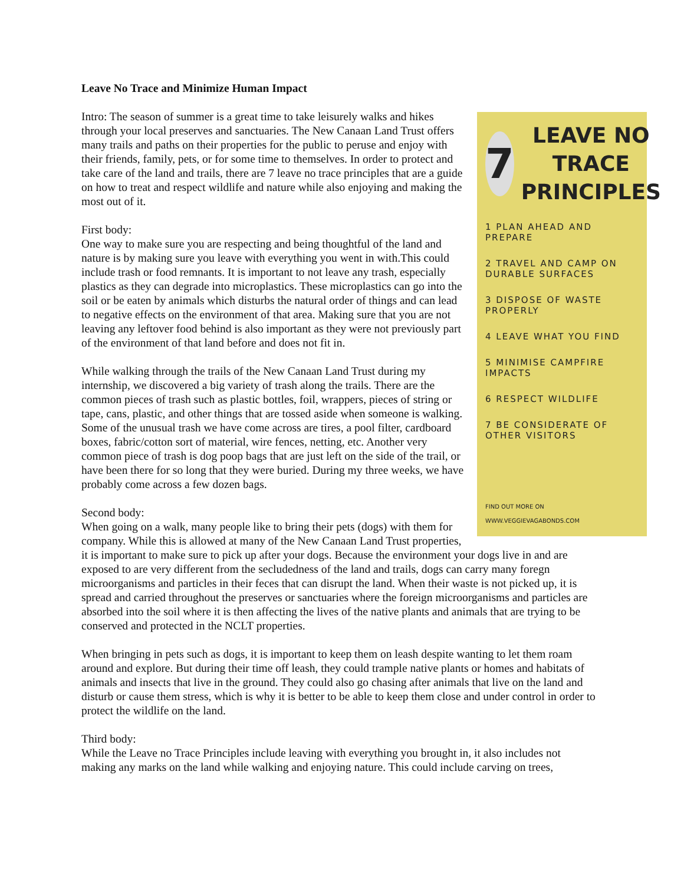Leave No Trace and Minimize Human Impact
7
LEAVE NO
TRACE
PRINCIPLES
1 PLAN AHEAD AND PREPARE
2 TRAVEL AND CAMP ON DURABLE SURFACES
3 DISPOSE OF WASTE PROPERLY
4 LEAVE WHAT YOU FIND
5 MINIMISE CAMPFIRE IMPACTS
6 RESPECT WILDLIFE
7 BE CONSIDERATE OF OTHER VISITORS
FIND OUT MORE ON
WWW.VEGGIEVAGABONDS.COM
Intro: The season of summer is a great time to take leisurely walks and hikes through your local preserves and sanctuaries. The New Canaan Land Trust offers many trails and paths on their properties for the public to peruse and enjoy with their friends, family, pets, or for some time to themselves. In order to protect and take care of the land and trails, there are 7 leave no trace principles that are a guide on how to treat and respect wildlife and nature while also enjoying and making the most out of it.
First body:
One way to make sure you are respecting and being thoughtful of the land and nature is by making sure you leave with everything you went in with.This could include trash or food remnants. It is important to not leave any trash, especially plastics as they can degrade into microplastics. These microplastics can go into the soil or be eaten by animals which disturbs the natural order of things and can lead to negative effects on the environment of that area. Making sure that you are not leaving any leftover food behind is also important as they were not previously part of the environment of that land before and does not fit in.
While walking through the trails of the New Canaan Land Trust during my internship, we discovered a big variety of trash along the trails. There are the common pieces of trash such as plastic bottles, foil, wrappers, pieces of string or tape, cans, plastic, and other things that are tossed aside when someone is walking. Some of the unusual trash we have come across are tires, a pool filter, cardboard boxes, fabric/cotton sort of material, wire fences, netting, etc. Another very common piece of trash is dog poop bags that are just left on the side of the trail, or have been there for so long that they were buried. During my three weeks, we have probably come across a few dozen bags.
Second body:
When going on a walk, many people like to bring their pets (dogs) with them for company. While this is allowed at many of the New Canaan Land Trust properties, it is important to make sure to pick up after your dogs. Because the environment your dogs live in and are exposed to are very different from the secludedness of the land and trails, dogs can carry many foregn microorganisms and particles in their feces that can disrupt the land. When their waste is not picked up, it is spread and carried throughout the preserves or sanctuaries where the foreign microorganisms and particles are absorbed into the soil where it is then affecting the lives of the native plants and animals that are trying to be conserved and protected in the NCLT properties.
When bringing in pets such as dogs, it is important to keep them on leash despite wanting to let them roam around and explore. But during their time off leash, they could trample native plants or homes and habitats of animals and insects that live in the ground. They could also go chasing after animals that live on the land and disturb or cause them stress, which is why it is better to be able to keep them close and under control in order to protect the wildlife on the land.
Third body:
While the Leave no Trace Principles include leaving with everything you brought in, it also includes not making any marks on the land while walking and enjoying nature. This could include carving on trees,